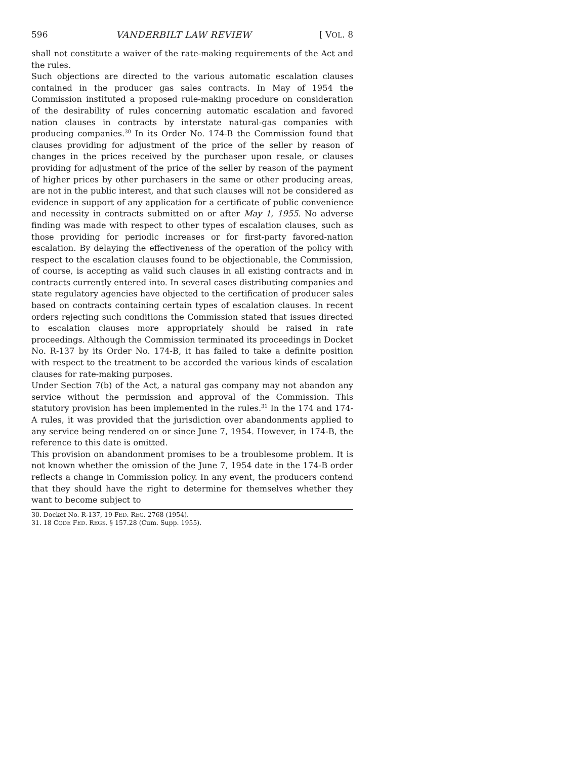596 VANDERBILT LAW REVIEW [ VOL. 8
shall not constitute a waiver of the rate-making requirements of the Act and the rules.
Such objections are directed to the various automatic escalation clauses contained in the producer gas sales contracts. In May of 1954 the Commission instituted a proposed rule-making procedure on consideration of the desirability of rules concerning automatic escalation and favored nation clauses in contracts by interstate natural-gas companies with producing companies.<sup>30</sup> In its Order No. 174-B the Commission found that clauses providing for adjustment of the price of the seller by reason of changes in the prices received by the purchaser upon resale, or clauses providing for adjustment of the price of the seller by reason of the payment of higher prices by other purchasers in the same or other producing areas, are not in the public interest, and that such clauses will not be considered as evidence in support of any application for a certificate of public convenience and necessity in contracts submitted on or after May 1, 1955. No adverse finding was made with respect to other types of escalation clauses, such as those providing for periodic increases or for first-party favored-nation escalation. By delaying the effectiveness of the operation of the policy with respect to the escalation clauses found to be objectionable, the Commission, of course, is accepting as valid such clauses in all existing contracts and in contracts currently entered into. In several cases distributing companies and state regulatory agencies have objected to the certification of producer sales based on contracts containing certain types of escalation clauses. In recent orders rejecting such conditions the Commission stated that issues directed to escalation clauses more appropriately should be raised in rate proceedings. Although the Commission terminated its proceedings in Docket No. R-137 by its Order No. 174-B, it has failed to take a definite position with respect to the treatment to be accorded the various kinds of escalation clauses for rate-making purposes.
Under Section 7(b) of the Act, a natural gas company may not abandon any service without the permission and approval of the Commission. This statutory provision has been implemented in the rules.<sup>31</sup> In the 174 and 174-A rules, it was provided that the jurisdiction over abandonments applied to any service being rendered on or since June 7, 1954. However, in 174-B, the reference to this date is omitted.
This provision on abandonment promises to be a troublesome problem. It is not known whether the omission of the June 7, 1954 date in the 174-B order reflects a change in Commission policy. In any event, the producers contend that they should have the right to determine for themselves whether they want to become subject to
30. Docket No. R-137, 19 FED. REG. 2768 (1954).
31. 18 CODE FED. REGS. § 157.28 (Cum. Supp. 1955).